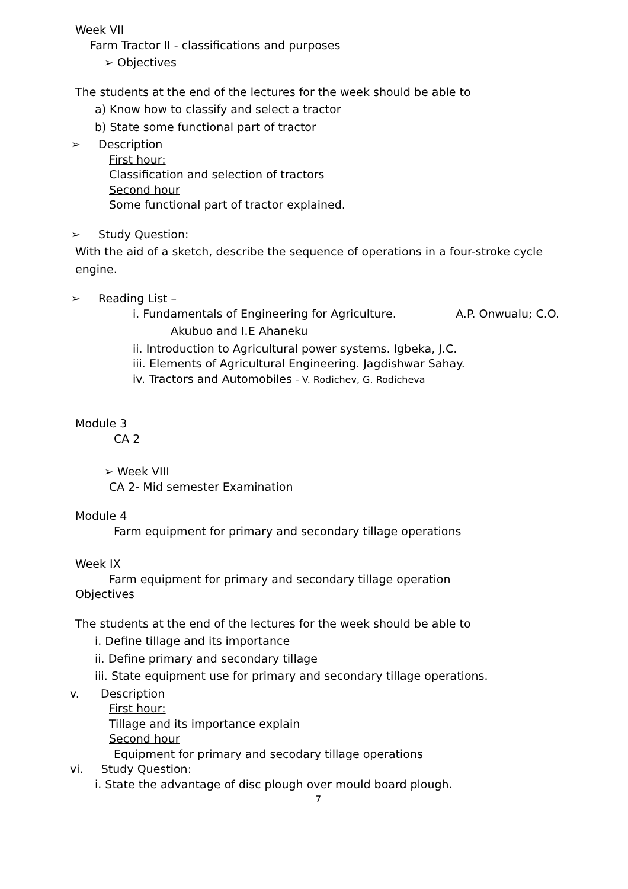Week VII
Farm Tractor II - classifications and purposes
➢ Objectives
The students at the end of the lectures for the week should be able to
a) Know how to classify and select a tractor
b) State some functional part of tractor
➢ Description
First hour:
Classification and selection of tractors
Second hour
Some functional part of tractor explained.
➢ Study Question:
With the aid of a sketch, describe the sequence of operations in a four-stroke cycle
engine.
➢ Reading List –
i. Fundamentals of Engineering for Agriculture. A.P. Onwualu; C.O.
Akubuo and I.E Ahaneku
ii. Introduction to Agricultural power systems. Igbeka, J.C.
iii. Elements of Agricultural Engineering. Jagdishwar Sahay.
iv. Tractors and Automobiles - V. Rodichev, G. Rodicheva
Module 3
CA 2
➢ Week VIII
CA 2- Mid semester Examination
Module 4
Farm equipment for primary and secondary tillage operations
Week IX
Farm equipment for primary and secondary tillage operation
Objectives
The students at the end of the lectures for the week should be able to
i. Define tillage and its importance
ii. Define primary and secondary tillage
iii. State equipment use for primary and secondary tillage operations.
v. Description
First hour:
Tillage and its importance explain
Second hour
Equipment for primary and secodary tillage operations
vi. Study Question:
i. State the advantage of disc plough over mould board plough.
7